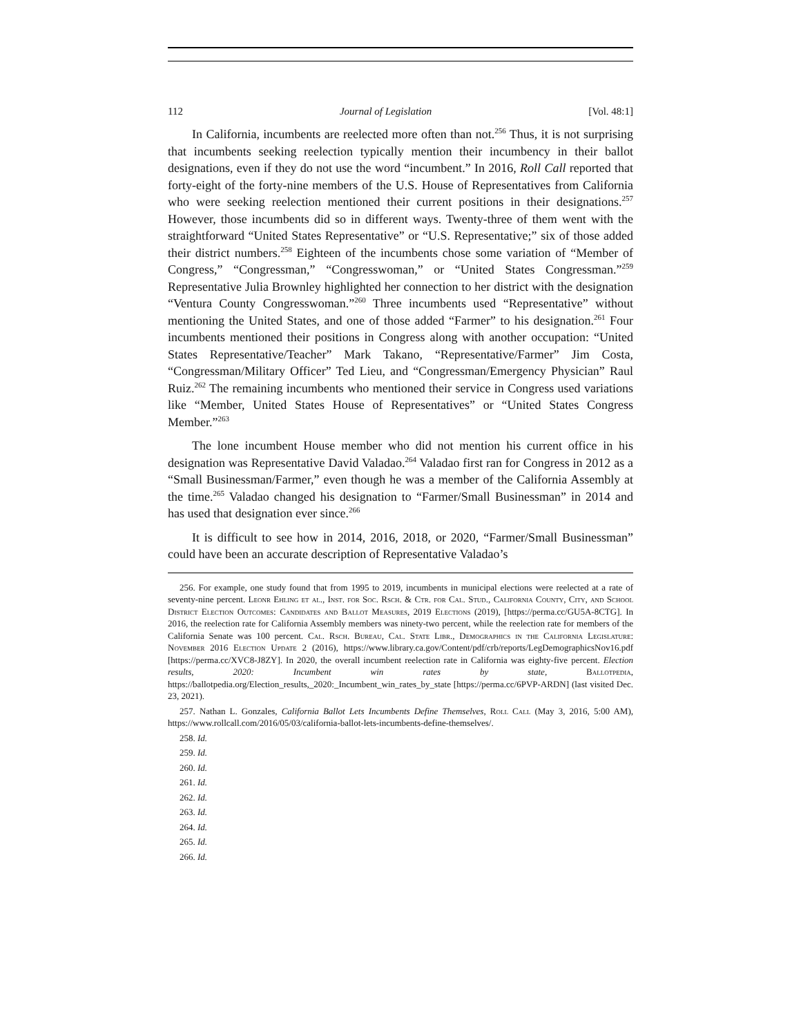112 Journal of Legislation [Vol. 48:1]
In California, incumbents are reelected more often than not.<sup>256</sup> Thus, it is not surprising that incumbents seeking reelection typically mention their incumbency in their ballot designations, even if they do not use the word “incumbent.” In 2016, Roll Call reported that forty-eight of the forty-nine members of the U.S. House of Representatives from California who were seeking reelection mentioned their current positions in their designations.<sup>257</sup> However, those incumbents did so in different ways. Twenty-three of them went with the straightforward “United States Representative” or “U.S. Representative;” six of those added their district numbers.<sup>258</sup> Eighteen of the incumbents chose some variation of “Member of Congress,” “Congressman,” “Congresswoman,” or “United States Congressman.”<sup>259</sup> Representative Julia Brownley highlighted her connection to her district with the designation “Ventura County Congresswoman.”<sup>260</sup> Three incumbents used “Representative” without mentioning the United States, and one of those added “Farmer” to his designation.<sup>261</sup> Four incumbents mentioned their positions in Congress along with another occupation: “United States Representative/Teacher” Mark Takano, “Representative/Farmer” Jim Costa, “Congressman/Military Officer” Ted Lieu, and “Congressman/Emergency Physician” Raul Ruiz.<sup>262</sup> The remaining incumbents who mentioned their service in Congress used variations like “Member, United States House of Representatives” or “United States Congress Member.”<sup>263</sup>
The lone incumbent House member who did not mention his current office in his designation was Representative David Valadao.<sup>264</sup> Valadao first ran for Congress in 2012 as a “Small Businessman/Farmer,” even though he was a member of the California Assembly at the time.<sup>265</sup> Valadao changed his designation to “Farmer/Small Businessman” in 2014 and has used that designation ever since.<sup>266</sup>
It is difficult to see how in 2014, 2016, 2018, or 2020, “Farmer/Small Businessman” could have been an accurate description of Representative Valadao’s
256. For example, one study found that from 1995 to 2019, incumbents in municipal elections were reelected at a rate of seventy-nine percent. Leonr Ehling et al., Inst. for Soc. Rsch. & Ctr. for Cal. Stud., California County, City, and School District Election Outcomes: Candidates and Ballot Measures, 2019 Elections (2019), [https://perma.cc/GU5A-8CTG]. In 2016, the reelection rate for California Assembly members was ninety-two percent, while the reelection rate for members of the California Senate was 100 percent. Cal. Rsch. Bureau, Cal. State Libr., Demographics in the California Legislature: November 2016 Election Update 2 (2016), https://www.library.ca.gov/Content/pdf/crb/reports/LegDemographicsNov16.pdf [https://perma.cc/XVC8-J8ZY]. In 2020, the overall incumbent reelection rate in California was eighty-five percent. Election results, 2020: Incumbent win rates by state, Ballotpedia, https://ballotpedia.org/Election_results,_2020:_Incumbent_win_rates_by_state [https://perma.cc/6PVP-ARDN] (last visited Dec. 23, 2021).
257. Nathan L. Gonzales, California Ballot Lets Incumbents Define Themselves, Roll Call (May 3, 2016, 5:00 AM), https://www.rollcall.com/2016/05/03/california-ballot-lets-incumbents-define-themselves/.
258. Id.
259. Id.
260. Id.
261. Id.
262. Id.
263. Id.
264. Id.
265. Id.
266. Id.